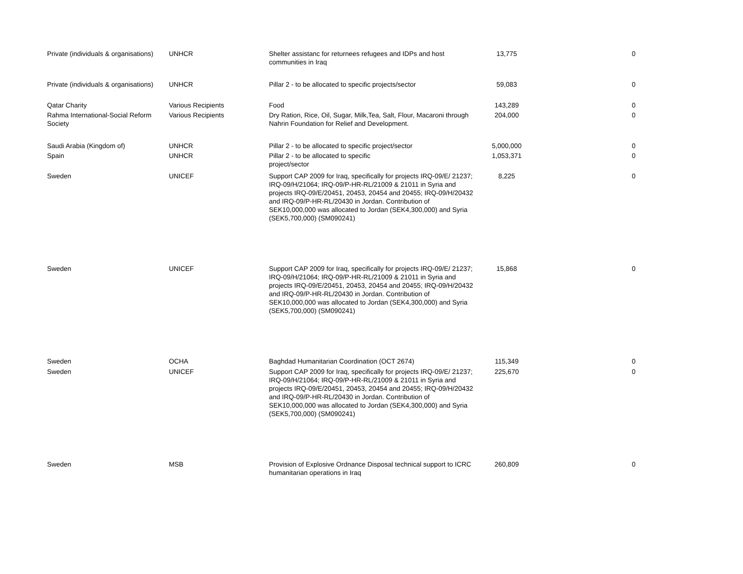| Private (individuals & organisations) | UNHCR | Shelter assistanc for returnees refugees and IDPs and host communities in Iraq | 13,775 | 0 |
| Private (individuals & organisations) | UNHCR | Pillar 2 - to be allocated to specific projects/sector | 59,083 | 0 |
| Qatar Charity | Various Recipients | Food | 143,289 | 0 |
| Rahma International-Social Reform Society | Various Recipients | Dry Ration, Rice, Oil, Sugar, Milk,Tea, Salt, Flour, Macaroni through Nahrin Foundation for Relief and Development. | 204,000 | 0 |
| Saudi Arabia (Kingdom of) | UNHCR | Pillar 2 - to be allocated to specific project/sector | 5,000,000 | 0 |
| Spain | UNHCR | Pillar 2 - to be allocated to specific project/sector | 1,053,371 | 0 |
| Sweden | UNICEF | Support CAP 2009 for Iraq, specifically for projects IRQ-09/E/ 21237; IRQ-09/H/21064; IRQ-09/P-HR-RL/21009 & 21011 in Syria and projects IRQ-09/E/20451, 20453, 20454 and 20455; IRQ-09/H/20432 and IRQ-09/P-HR-RL/20430 in Jordan. Contribution of SEK10,000,000 was allocated to Jordan (SEK4,300,000) and Syria (SEK5,700,000) (SM090241) | 8,225 | 0 |
| Sweden | UNICEF | Support CAP 2009 for Iraq, specifically for projects IRQ-09/E/ 21237; IRQ-09/H/21064; IRQ-09/P-HR-RL/21009 & 21011 in Syria and projects IRQ-09/E/20451, 20453, 20454 and 20455; IRQ-09/H/20432 and IRQ-09/P-HR-RL/20430 in Jordan. Contribution of SEK10,000,000 was allocated to Jordan (SEK4,300,000) and Syria (SEK5,700,000) (SM090241) | 15,868 | 0 |
| Sweden | OCHA | Baghdad Humanitarian Coordination (OCT 2674) | 115,349 | 0 |
| Sweden | UNICEF | Support CAP 2009 for Iraq, specifically for projects IRQ-09/E/ 21237; IRQ-09/H/21064; IRQ-09/P-HR-RL/21009 & 21011 in Syria and projects IRQ-09/E/20451, 20453, 20454 and 20455; IRQ-09/H/20432 and IRQ-09/P-HR-RL/20430 in Jordan. Contribution of SEK10,000,000 was allocated to Jordan (SEK4,300,000) and Syria (SEK5,700,000) (SM090241) | 225,670 | 0 |
| Sweden | MSB | Provision of Explosive Ordnance Disposal technical support to ICRC humanitarian operations in Iraq | 260,809 | 0 |